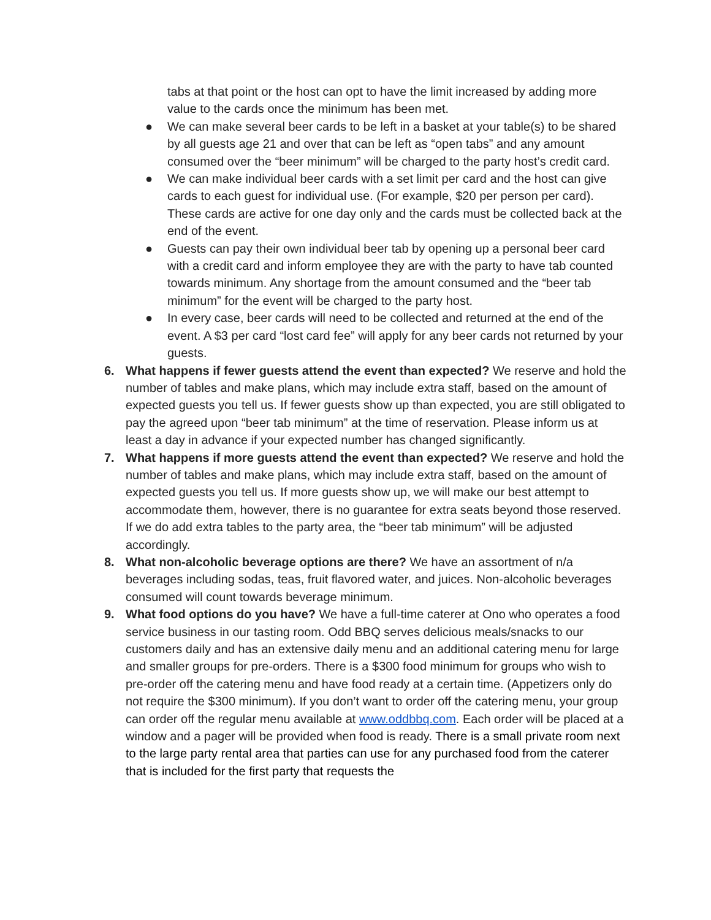tabs at that point or the host can opt to have the limit increased by adding more value to the cards once the minimum has been met.
● We can make several beer cards to be left in a basket at your table(s) to be shared by all guests age 21 and over that can be left as “open tabs” and any amount consumed over the “beer minimum” will be charged to the party host’s credit card.
● We can make individual beer cards with a set limit per card and the host can give cards to each guest for individual use. (For example, $20 per person per card). These cards are active for one day only and the cards must be collected back at the end of the event.
● Guests can pay their own individual beer tab by opening up a personal beer card with a credit card and inform employee they are with the party to have tab counted towards minimum. Any shortage from the amount consumed and the “beer tab minimum” for the event will be charged to the party host.
● In every case, beer cards will need to be collected and returned at the end of the event. A $3 per card “lost card fee” will apply for any beer cards not returned by your guests.
6. What happens if fewer guests attend the event than expected? We reserve and hold the number of tables and make plans, which may include extra staff, based on the amount of expected guests you tell us. If fewer guests show up than expected, you are still obligated to pay the agreed upon “beer tab minimum” at the time of reservation. Please inform us at least a day in advance if your expected number has changed significantly.
7. What happens if more guests attend the event than expected? We reserve and hold the number of tables and make plans, which may include extra staff, based on the amount of expected guests you tell us. If more guests show up, we will make our best attempt to accommodate them, however, there is no guarantee for extra seats beyond those reserved. If we do add extra tables to the party area, the “beer tab minimum” will be adjusted accordingly.
8. What non-alcoholic beverage options are there? We have an assortment of n/a beverages including sodas, teas, fruit flavored water, and juices. Non-alcoholic beverages consumed will count towards beverage minimum.
9. What food options do you have? We have a full-time caterer at Ono who operates a food service business in our tasting room. Odd BBQ serves delicious meals/snacks to our customers daily and has an extensive daily menu and an additional catering menu for large and smaller groups for pre-orders. There is a $300 food minimum for groups who wish to pre-order off the catering menu and have food ready at a certain time. (Appetizers only do not require the $300 minimum). If you don’t want to order off the catering menu, your group can order off the regular menu available at www.oddbbq.com. Each order will be placed at a window and a pager will be provided when food is ready. There is a small private room next to the large party rental area that parties can use for any purchased food from the caterer that is included for the first party that requests the